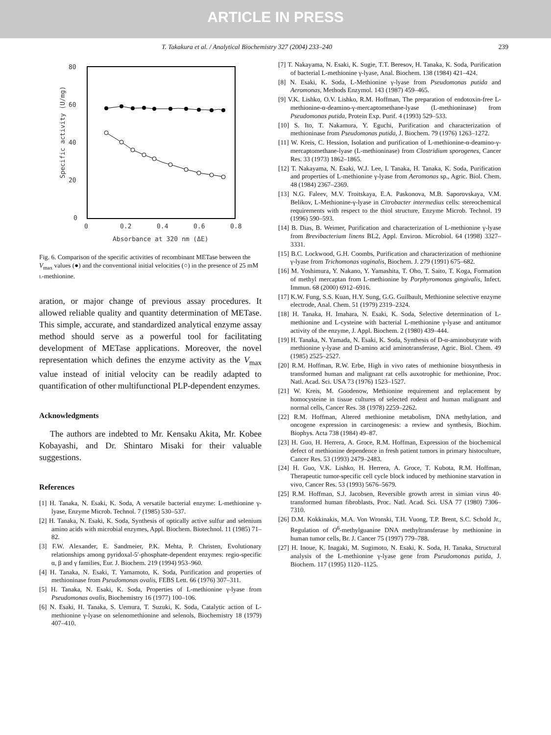ARTICLE IN PRESS
T. Takakura et al. / Analytical Biochemistry 327 (2004) 233–240 239
80
60
40
20
0
0
0.2
0.4
0.6
0.8
Absorbance at 320 nm (ΔE)
Specific activity (U/mg)
Fig. 6. Comparison of the specific activities of recombinant METase between the V<sub>max</sub> values (●) and the conventional initial velocities (○) in the presence of 25 mM l-methionine.
aration, or major change of previous assay procedures. It allowed reliable quality and quantity determination of METase. This simple, accurate, and standardized analytical enzyme assay method should serve as a powerful tool for facilitating development of METase applications. Moreover, the novel representation which defines the enzyme activity as the V<sub>max</sub> value instead of initial velocity can be readily adapted to quantification of other multifunctional PLP-dependent enzymes.
Acknowledgments
The authors are indebted to Mr. Kensaku Akita, Mr. Kobee Kobayashi, and Dr. Shintaro Misaki for their valuable suggestions.
References
[1] H. Tanaka, N. Esaki, K. Soda, A versatile bacterial enzyme: L-methionine γ-lyase, Enzyme Microb. Technol. 7 (1985) 530–537.
[2] H. Tanaka, N. Esaki, K. Soda, Synthesis of optically active sulfur and selenium amino acids with microbial enzymes, Appl. Biochem. Biotechnol. 11 (1985) 71–82.
[3] F.W. Alexander, E. Sandmeier, P.K. Mehta, P. Christen, Evolutionary relationships among pyridoxal-5′-phosphate-dependent enzymes: regio-specific α, β and γ families, Eur. J. Biochem. 219 (1994) 953–960.
[4] H. Tanaka, N. Esaki, T. Yamamoto, K. Soda, Purification and properties of methioninase from Pseudomonas ovalis, FEBS Lett. 66 (1976) 307–311.
[5] H. Tanaka, N. Esaki, K. Soda, Properties of L-methionine γ-lyase from Pseudomonas ovalis, Biochemistry 16 (1977) 100–106.
[6] N. Esaki, H. Tanaka, S. Uemura, T. Suzuki, K. Soda, Catalytic action of L-methionine γ-lyase on selenomethionine and selenols, Biochemistry 18 (1979) 407–410.
[7] T. Nakayama, N. Esaki, K. Sugie, T.T. Beresov, H. Tanaka, K. Soda, Purification of bacterial L-methionine γ-lyase, Anal. Biochem. 138 (1984) 421–424.
[8] N. Esaki, K. Soda, L-Methionine γ-lyase from Pseudomonas putida and Aeromonas, Methods Enzymol. 143 (1987) 459–465.
[9] V.K. Lishko, O.V. Lishko, R.M. Hoffman, The preparation of endotoxin-free L-methionine-α-deamino-γ-mercaptomethane-lyase (L-methioninase) from Pseudomonas putida, Protein Exp. Purif. 4 (1993) 529–533.
[10] S. Ito, T. Nakamura, Y. Eguchi, Purification and characterization of methioninase from Pseudomonas putida, J. Biochem. 79 (1976) 1263–1272.
[11] W. Kreis, C. Hession, Isolation and purification of L-methionine-α-deamino-γ-mercaptomethane-lyase (L-methioninase) from Clostridium sporogenes, Cancer Res. 33 (1973) 1862–1865.
[12] T. Nakayama, N. Esaki, W.J. Lee, I. Tanaka, H. Tanaka, K. Soda, Purification and properties of L-methionine γ-lyase from Aeromonas sp., Agric. Biol. Chem. 48 (1984) 2367–2369.
[13] N.G. Faleev, M.V. Troitskaya, E.A. Paskonova, M.B. Saporovskaya, V.M. Belikov, L-Methionine-γ-lyase in Citrobacter intermedius cells: stereochemical requirements with respect to the thiol structure, Enzyme Microb. Technol. 19 (1996) 590–593.
[14] B. Dias, B. Weimer, Purification and characterization of L-methionine γ-lyase from Brevibacterium linens BL2, Appl. Environ. Microbiol. 64 (1998) 3327–3331.
[15] B.C. Lockwood, G.H. Coombs, Purification and characterization of methionine γ-lyase from Trichomonas vaginalis, Biochem. J. 279 (1991) 675–682.
[16] M. Yoshimura, Y. Nakano, Y. Yamashita, T. Oho, T. Saito, T. Koga, Formation of methyl mercaptan from L-methionine by Porphyromonas gingivalis, Infect. Immun. 68 (2000) 6912–6916.
[17] K.W. Fung, S.S. Kuan, H.Y. Sung, G.G. Guilbault, Methionine selective enzyme electrode, Anal. Chem. 51 (1979) 2319–2324.
[18] H. Tanaka, H. Imahara, N. Esaki, K. Soda, Selective determination of L-methionine and L-cysteine with bacterial L-methionine γ-lyase and antitumor activity of the enzyme, J. Appl. Biochem. 2 (1980) 439–444.
[19] H. Tanaka, N. Yamada, N. Esaki, K. Soda, Synthesis of D-α-aminobutyrate with methionine γ-lyase and D-amino acid aminotransferase, Agric. Biol. Chem. 49 (1985) 2525–2527.
[20] R.M. Hoffman, R.W. Erbe, High in vivo rates of methionine biosynthesis in transformed human and malignant rat cells auxotrophic for methionine, Proc. Natl. Acad. Sci. USA 73 (1976) 1523–1527.
[21] W. Kreis, M. Goodenow, Methionine requirement and replacement by homocysteine in tissue cultures of selected rodent and human malignant and normal cells, Cancer Res. 38 (1978) 2259–2262.
[22] R.M. Hoffman, Altered methionine metabolism, DNA methylation, and oncogene expression in carcinogenesis: a review and synthesis, Biochim. Biophys. Acta 738 (1984) 49–87.
[23] H. Guo, H. Herrera, A. Groce, R.M. Hoffman, Expression of the biochemical defect of methionine dependence in fresh patient tumors in primary histoculture, Cancer Res. 53 (1993) 2479–2483.
[24] H. Guo, V.K. Lishko, H. Herrera, A. Groce, T. Kubota, R.M. Hoffman, Therapeutic tumor-specific cell cycle block induced by methionine starvation in vivo, Cancer Res. 53 (1993) 5676–5679.
[25] R.M. Hoffman, S.J. Jacobsen, Reversible growth arrest in simian virus 40-transformed human fibroblasts, Proc. Natl. Acad. Sci. USA 77 (1980) 7306–7310.
[26] D.M. Kokkinakis, M.A. Von Wronski, T.H. Vuong, T.P. Brent, S.C. Schold Jr., Regulation of O<sup>6</sup>-methylguanine DNA methyltransferase by methionine in human tumor cells, Br. J. Cancer 75 (1997) 779–788.
[27] H. Inoue, K. Inagaki, M. Sugimoto, N. Esaki, K. Soda, H. Tanaka, Structural analysis of the L-methionine γ-lyase gene from Pseudomonas putida, J. Biochem. 117 (1995) 1120–1125.